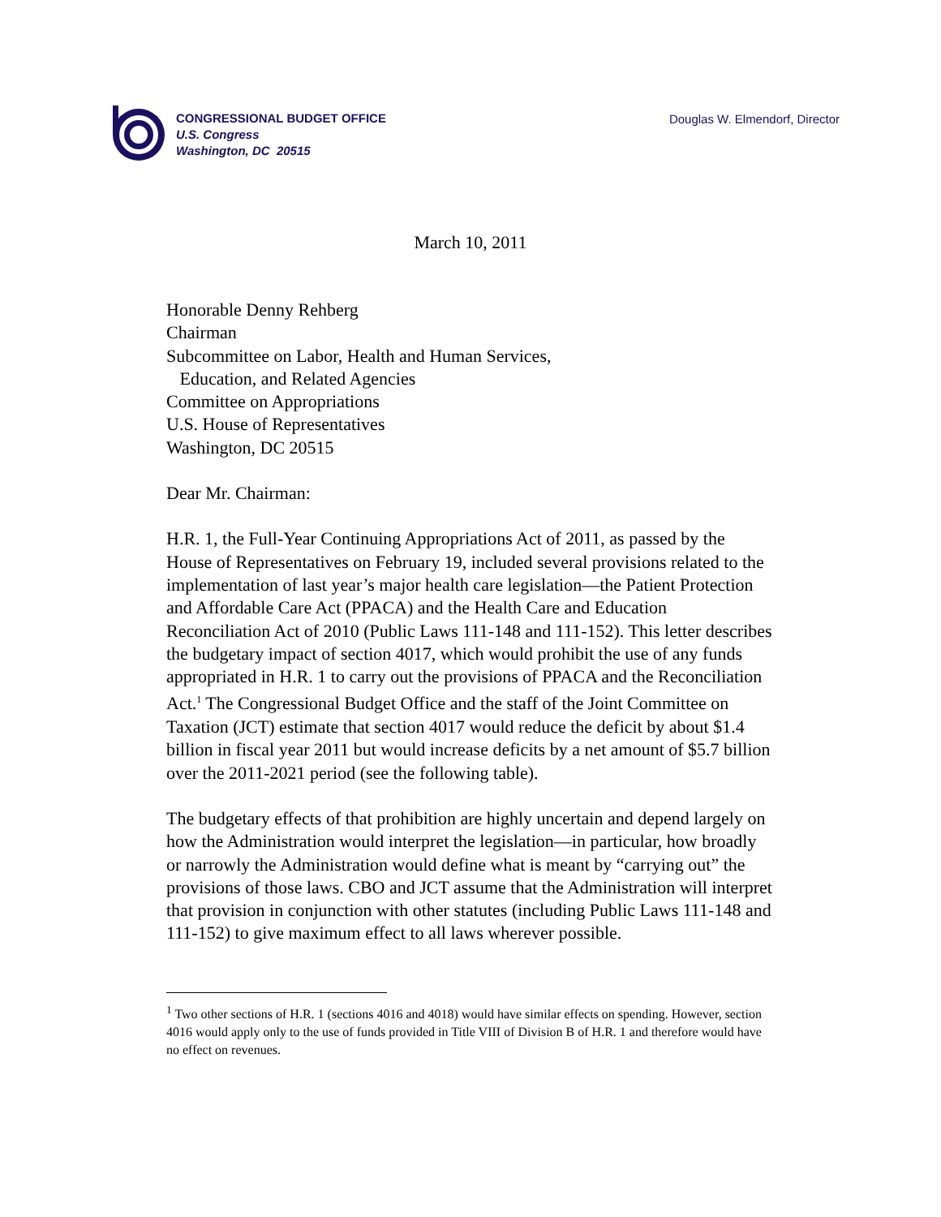CONGRESSIONAL BUDGET OFFICE
U.S. Congress
Washington, DC 20515
Douglas W. Elmendorf, Director
March 10, 2011
Honorable Denny Rehberg
Chairman
Subcommittee on Labor, Health and Human Services,
Education, and Related Agencies
Committee on Appropriations
U.S. House of Representatives
Washington, DC 20515
Dear Mr. Chairman:
H.R. 1, the Full-Year Continuing Appropriations Act of 2011, as passed by the House of Representatives on February 19, included several provisions related to the implementation of last year’s major health care legislation—the Patient Protection and Affordable Care Act (PPACA) and the Health Care and Education Reconciliation Act of 2010 (Public Laws 111-148 and 111-152). This letter describes the budgetary impact of section 4017, which would prohibit the use of any funds appropriated in H.R. 1 to carry out the provisions of PPACA and the Reconciliation Act.<sup>1</sup> The Congressional Budget Office and the staff of the Joint Committee on Taxation (JCT) estimate that section 4017 would reduce the deficit by about $1.4 billion in fiscal year 2011 but would increase deficits by a net amount of $5.7 billion over the 2011-2021 period (see the following table).
The budgetary effects of that prohibition are highly uncertain and depend largely on how the Administration would interpret the legislation—in particular, how broadly or narrowly the Administration would define what is meant by “carrying out” the provisions of those laws. CBO and JCT assume that the Administration will interpret that provision in conjunction with other statutes (including Public Laws 111-148 and 111-152) to give maximum effect to all laws wherever possible.
<sup>1</sup> Two other sections of H.R. 1 (sections 4016 and 4018) would have similar effects on spending. However, section 4016 would apply only to the use of funds provided in Title VIII of Division B of H.R. 1 and therefore would have no effect on revenues.